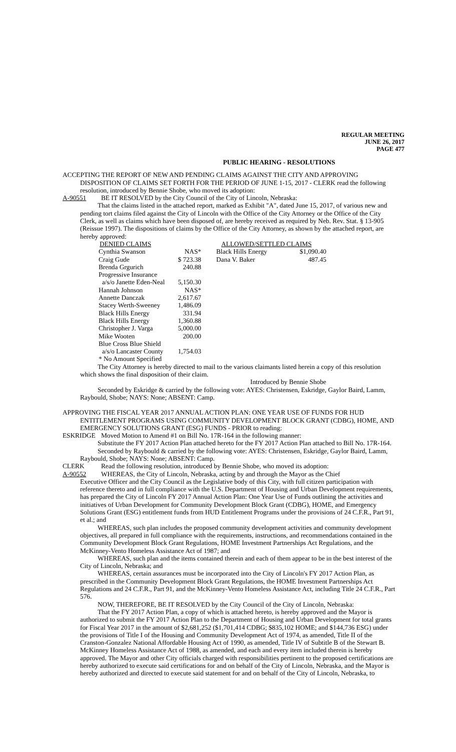REGULAR MEETING
JUNE 26, 2017
PAGE 477
PUBLIC HEARING - RESOLUTIONS
ACCEPTING THE REPORT OF NEW AND PENDING CLAIMS AGAINST THE CITY AND APPROVING DISPOSITION OF CLAIMS SET FORTH FOR THE PERIOD OF JUNE 1-15, 2017 - CLERK read the following resolution, introduced by Bennie Shobe, who moved its adoption:
A-90551 BE IT RESOLVED by the City Council of the City of Lincoln, Nebraska:
That the claims listed in the attached report, marked as Exhibit "A", dated June 15, 2017, of various new and pending tort claims filed against the City of Lincoln with the Office of the City Attorney or the Office of the City Clerk, as well as claims which have been disposed of, are hereby received as required by Neb. Rev. Stat. § 13-905 (Reissue 1997). The dispositions of claims by the Office of the City Attorney, as shown by the attached report, are hereby approved:
| DENIED CLAIMS | |
| Cynthia Swanson | NAS* |
| Craig Gude | $ 723.38 |
| Brenda Grgurich | 240.88 |
| Progressive Insurance | |
| a/s/o Janette Eden-Neal | 5,150.30 |
| Hannah Johnson | NAS* |
| Annette Danczak | 2,617.67 |
| Stacey Werth-Sweeney | 1,486.09 |
| Black Hills Energy | 331.94 |
| Black Hills Energy | 1,360.88 |
| Christopher J. Varga | 5,000.00 |
| Mike Wooten | 200.00 |
| Blue Cross Blue Shield | |
| a/s/o Lancaster County | 1,754.03 |
| * No Amount Specified | |
| ALLOWED/SETTLED CLAIMS | |
| Black Hills Energy | $1,090.40 |
| Dana V. Baker | 487.45 |
The City Attorney is hereby directed to mail to the various claimants listed herein a copy of this resolution which shows the final disposition of their claim.
Introduced by Bennie Shobe
Seconded by Eskridge & carried by the following vote: AYES: Christensen, Eskridge, Gaylor Baird, Lamm, Raybould, Shobe; NAYS: None; ABSENT: Camp.
APPROVING THE FISCAL YEAR 2017 ANNUAL ACTION PLAN: ONE YEAR USE OF FUNDS FOR HUD ENTITLEMENT PROGRAMS USING COMMUNITY DEVELOPMENT BLOCK GRANT (CDBG), HOME, AND EMERGENCY SOLUTIONS GRANT (ESG) FUNDS - PRIOR to reading:
ESKRIDGE Moved Motion to Amend #1 on Bill No. 17R-164 in the following manner:
Substitute the FY 2017 Action Plan attached hereto for the FY 2017 Action Plan attached to Bill No. 17R-164.
Seconded by Raybould & carried by the following vote: AYES: Christensen, Eskridge, Gaylor Baird, Lamm, Raybould, Shobe; NAYS: None; ABSENT: Camp.
CLERK Read the following resolution, introduced by Bennie Shobe, who moved its adoption:
A-90552 WHEREAS, the City of Lincoln, Nebraska, acting by and through the Mayor as the Chief
Executive Officer and the City Council as the Legislative body of this City, with full citizen participation with reference thereto and in full compliance with the U.S. Department of Housing and Urban Development requirements, has prepared the City of Lincoln FY 2017 Annual Action Plan: One Year Use of Funds outlining the activities and initiatives of Urban Development for Community Development Block Grant (CDBG), HOME, and Emergency Solutions Grant (ESG) entitlement funds from HUD Entitlement Programs under the provisions of 24 C.F.R., Part 91, et al.; and
WHEREAS, such plan includes the proposed community development activities and community development objectives, all prepared in full compliance with the requirements, instructions, and recommendations contained in the Community Development Block Grant Regulations, HOME Investment Partnerships Act Regulations, and the McKinney-Vento Homeless Assistance Act of 1987; and
WHEREAS, such plan and the items contained therein and each of them appear to be in the best interest of the City of Lincoln, Nebraska; and
WHEREAS, certain assurances must be incorporated into the City of Lincoln's FY 2017 Action Plan, as prescribed in the Community Development Block Grant Regulations, the HOME Investment Partnerships Act Regulations and 24 C.F.R., Part 91, and the McKinney-Vento Homeless Assistance Act, including Title 24 C.F.R., Part 576.
NOW, THEREFORE, BE IT RESOLVED by the City Council of the City of Lincoln, Nebraska:
That the FY 2017 Action Plan, a copy of which is attached hereto, is hereby approved and the Mayor is authorized to submit the FY 2017 Action Plan to the Department of Housing and Urban Development for total grants for Fiscal Year 2017 in the amount of $2,681,252 ($1,701,414 CDBG; $835,102 HOME; and $144,736 ESG) under the provisions of Title I of the Housing and Community Development Act of 1974, as amended, Title II of the Cranston-Gonzalez National Affordable Housing Act of 1990, as amended, Title IV of Subtitle B of the Stewart B. McKinney Homeless Assistance Act of 1988, as amended, and each and every item included therein is hereby approved. The Mayor and other City officials charged with responsibilities pertinent to the proposed certifications are hereby authorized to execute said certifications for and on behalf of the City of Lincoln, Nebraska, and the Mayor is hereby authorized and directed to execute said statement for and on behalf of the City of Lincoln, Nebraska, to